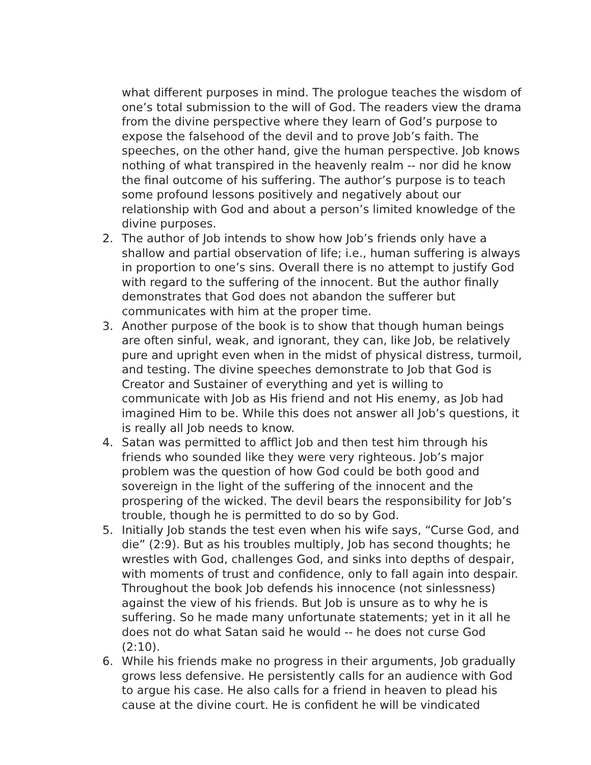what different purposes in mind. The prologue teaches the wisdom of one’s total submission to the will of God. The readers view the drama from the divine perspective where they learn of God’s purpose to expose the falsehood of the devil and to prove Job’s faith. The speeches, on the other hand, give the human perspective. Job knows nothing of what transpired in the heavenly realm -- nor did he know the final outcome of his suffering. The author’s purpose is to teach some profound lessons positively and negatively about our relationship with God and about a person’s limited knowledge of the divine purposes.
2. The author of Job intends to show how Job’s friends only have a shallow and partial observation of life; i.e., human suffering is always in proportion to one’s sins. Overall there is no attempt to justify God with regard to the suffering of the innocent. But the author finally demonstrates that God does not abandon the sufferer but communicates with him at the proper time.
3. Another purpose of the book is to show that though human beings are often sinful, weak, and ignorant, they can, like Job, be relatively pure and upright even when in the midst of physical distress, turmoil, and testing. The divine speeches demonstrate to Job that God is Creator and Sustainer of everything and yet is willing to communicate with Job as His friend and not His enemy, as Job had imagined Him to be. While this does not answer all Job’s questions, it is really all Job needs to know.
4. Satan was permitted to afflict Job and then test him through his friends who sounded like they were very righteous. Job’s major problem was the question of how God could be both good and sovereign in the light of the suffering of the innocent and the prospering of the wicked. The devil bears the responsibility for Job’s trouble, though he is permitted to do so by God.
5. Initially Job stands the test even when his wife says, “Curse God, and die” (2:9). But as his troubles multiply, Job has second thoughts; he wrestles with God, challenges God, and sinks into depths of despair, with moments of trust and confidence, only to fall again into despair. Throughout the book Job defends his innocence (not sinlessness) against the view of his friends. But Job is unsure as to why he is suffering. So he made many unfortunate statements; yet in it all he does not do what Satan said he would -- he does not curse God (2:10).
6. While his friends make no progress in their arguments, Job gradually grows less defensive. He persistently calls for an audience with God to argue his case. He also calls for a friend in heaven to plead his cause at the divine court. He is confident he will be vindicated